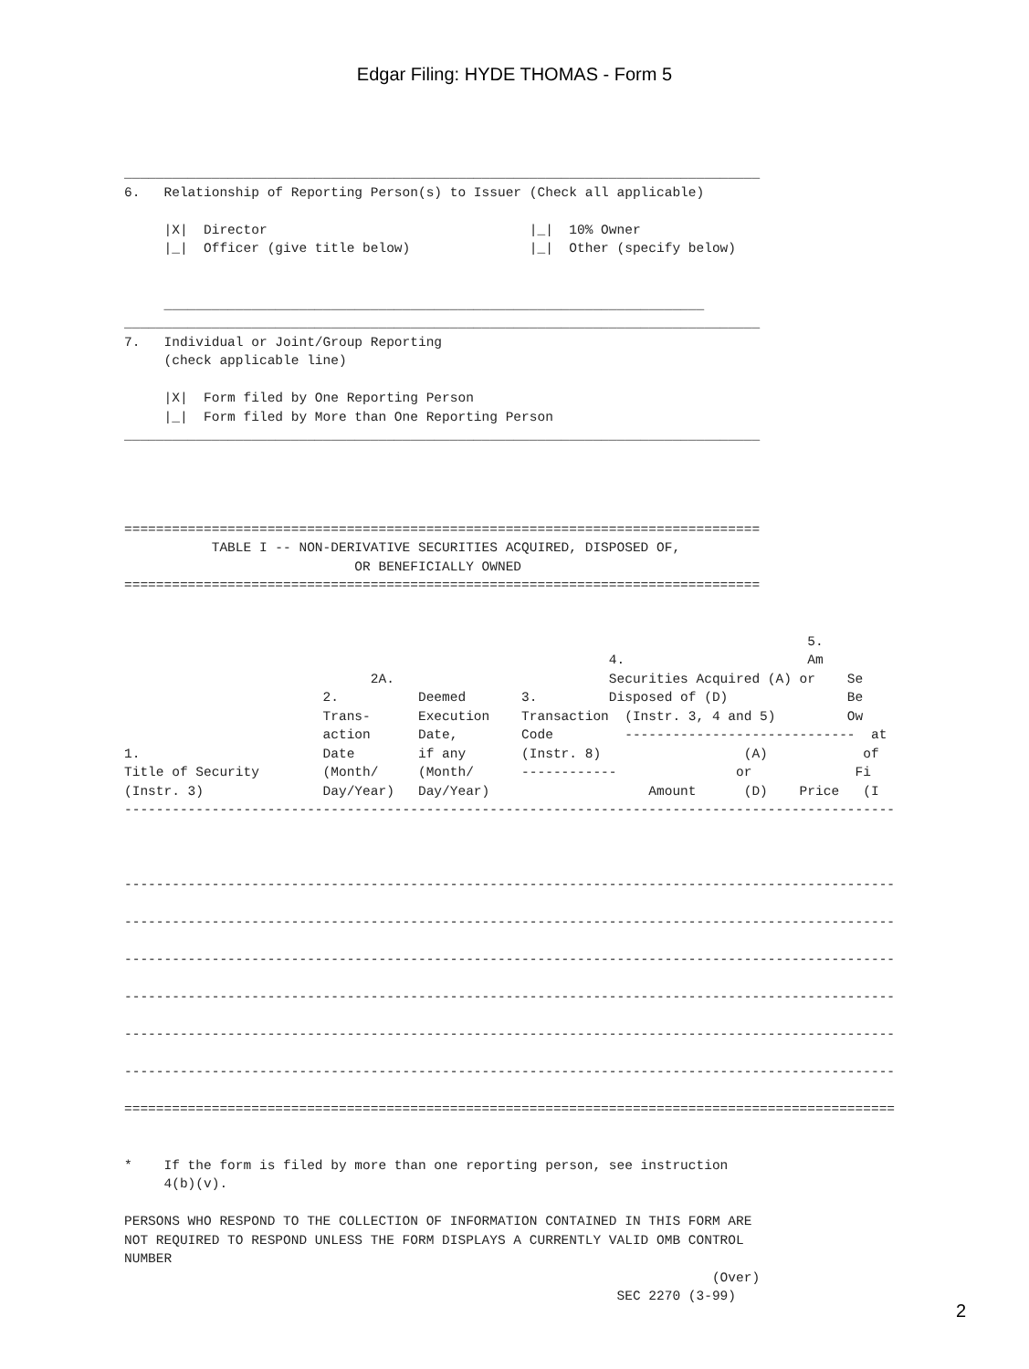Edgar Filing: HYDE THOMAS - Form 5
________________________________________________________________________________
6.   Relationship of Reporting Person(s) to Issuer (Check all applicable)

     |X|  Director                                 |_|  10% Owner
     |_|  Officer (give title below)               |_|  Other (specify below)


     ____________________________________________________________________
________________________________________________________________________________
7.   Individual or Joint/Group Reporting
     (check applicable line)

     |X|  Form filed by One Reporting Person
     |_|  Form filed by More than One Reporting Person
________________________________________________________________________________




================================================================================
           TABLE I -- NON-DERIVATIVE SECURITIES ACQUIRED, DISPOSED OF,
                             OR BENEFICIALLY OWNED
================================================================================


                                                                                      5.
                                                             4.                       Am
                               2A.                           Securities Acquired (A) or    Se
                         2.          Deemed       3.         Disposed of (D)               Be
                         Trans-      Execution    Transaction  (Instr. 3, 4 and 5)         Ow
                         action      Date,        Code         -----------------------------  at
1.                       Date        if any       (Instr. 8)                  (A)            of
Title of Security        (Month/     (Month/      ------------               or             Fi
(Instr. 3)               Day/Year)   Day/Year)                    Amount      (D)    Price   (I
-------------------------------------------------------------------------------------------------



-------------------------------------------------------------------------------------------------

-------------------------------------------------------------------------------------------------

-------------------------------------------------------------------------------------------------

-------------------------------------------------------------------------------------------------

-------------------------------------------------------------------------------------------------

-------------------------------------------------------------------------------------------------

=================================================================================================


*    If the form is filed by more than one reporting person, see instruction
     4(b)(v).

PERSONS WHO RESPOND TO THE COLLECTION OF INFORMATION CONTAINED IN THIS FORM ARE
NOT REQUIRED TO RESPOND UNLESS THE FORM DISPLAYS A CURRENTLY VALID OMB CONTROL
NUMBER
                                                                          (Over)
                                                              SEC 2270 (3-99)
2